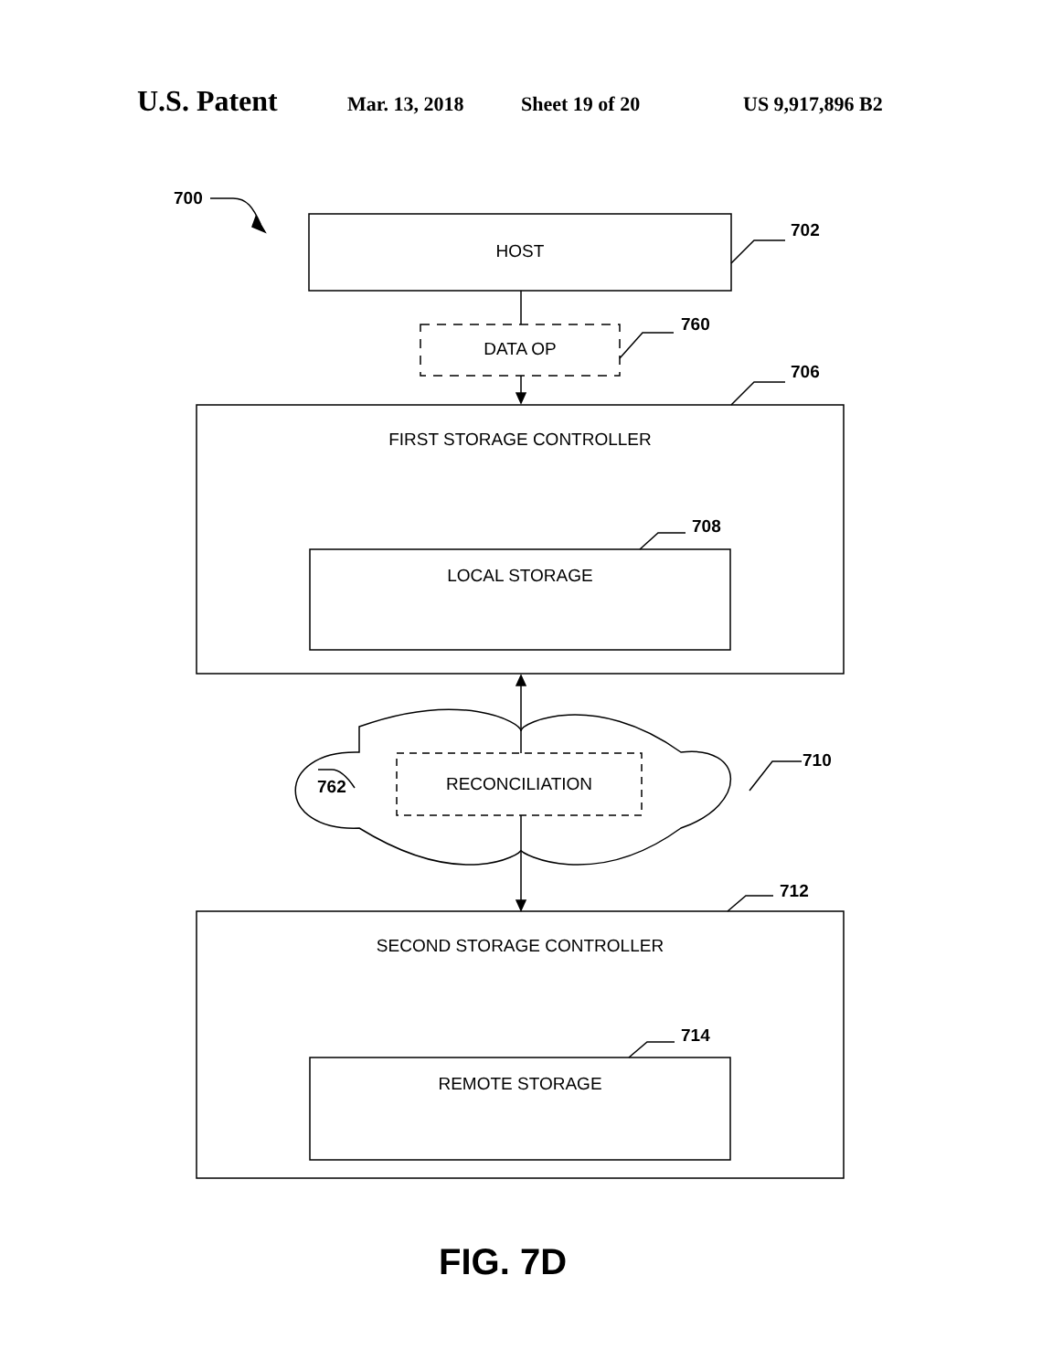U.S. Patent Mar. 13, 2018 Sheet 19 of 20 US 9,917,896 B2
700
HOST
702
DATA OP
760
706
FIRST STORAGE CONTROLLER
708
LOCAL STORAGE
762 RECONCILIATION
710
712
SECOND STORAGE CONTROLLER
714
REMOTE STORAGE
FIG. 7D